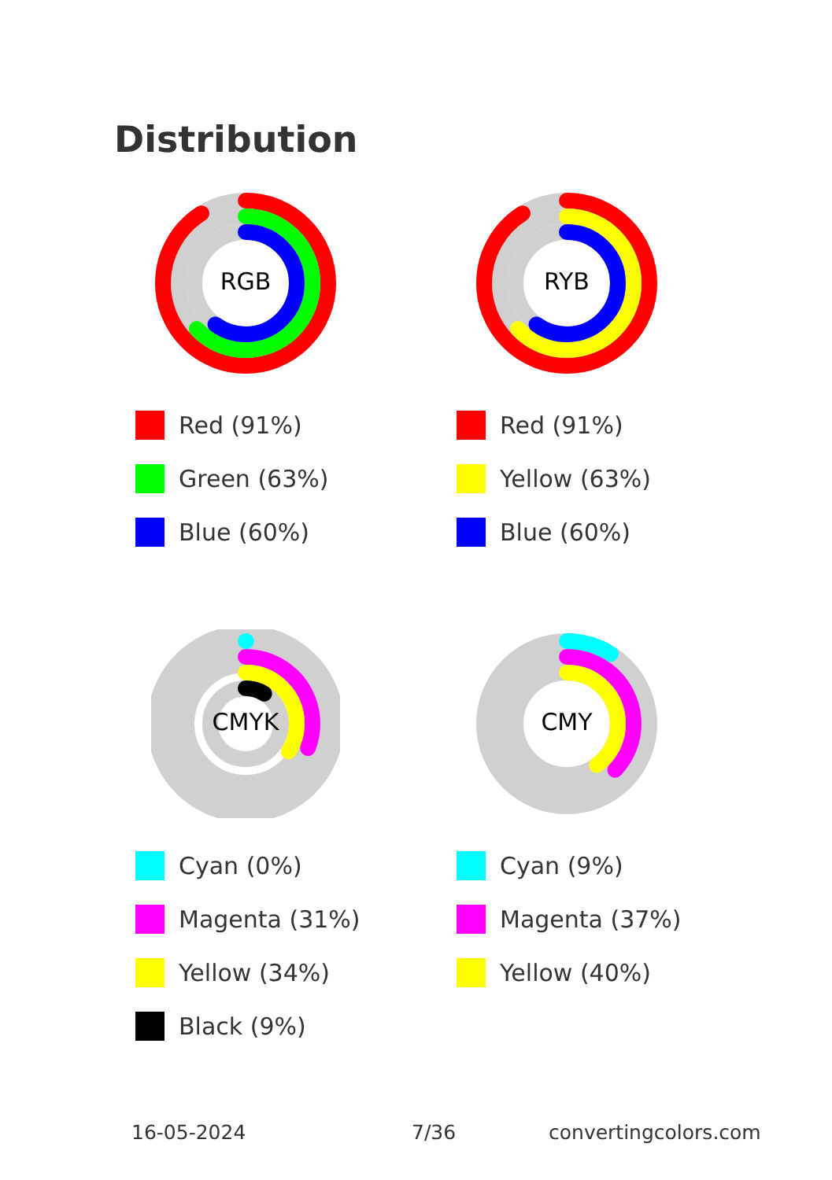Distribution
RGB
Red (91%)
Green (63%)
Blue (60%)
RYB
Red (91%)
Yellow (63%)
Blue (60%)
CMYK
Cyan (0%)
Magenta (31%)
Yellow (34%)
Black (9%)
CMY
Cyan (9%)
Magenta (37%)
Yellow (40%)
16-05-2024 7/36 convertingcolors.com